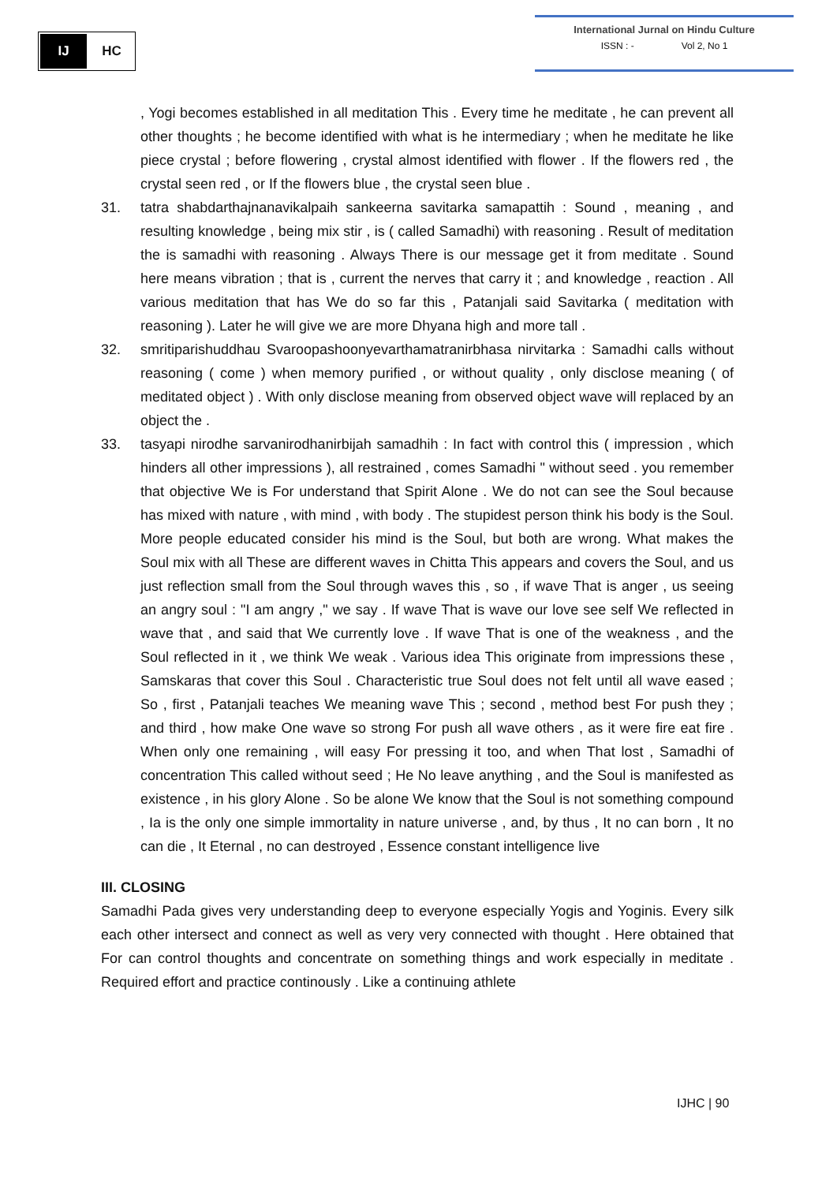IJ HC
International Jurnal on Hindu Culture
ISSN : - Vol 2, No 1
, Yogi becomes established in all meditation This . Every time he meditate , he can prevent all other thoughts ; he become identified with what is he intermediary ; when he meditate he like piece crystal ; before flowering , crystal almost identified with flower . If the flowers red , the crystal seen red , or If the flowers blue , the crystal seen blue .
31. tatra shabdarthajnanavikalpaih sankeerna savitarka samapattih : Sound , meaning , and resulting knowledge , being mix stir , is ( called Samadhi) with reasoning . Result of meditation the is samadhi with reasoning . Always There is our message get it from meditate . Sound here means vibration ; that is , current the nerves that carry it ; and knowledge , reaction . All various meditation that has We do so far this , Patanjali said Savitarka ( meditation with reasoning ). Later he will give we are more Dhyana high and more tall .
32. smritiparishuddhau Svaroopashoonyevarthamatranirbhasa nirvitarka : Samadhi calls without reasoning ( come ) when memory purified , or without quality , only disclose meaning ( of meditated object ) . With only disclose meaning from observed object wave will replaced by an object the .
33. tasyapi nirodhe sarvanirodhanirbijah samadhih : In fact with control this ( impression , which hinders all other impressions ), all restrained , comes Samadhi " without seed . you remember that objective We is For understand that Spirit Alone . We do not can see the Soul because has mixed with nature , with mind , with body . The stupidest person think his body is the Soul. More people educated consider his mind is the Soul, but both are wrong. What makes the Soul mix with all These are different waves in Chitta This appears and covers the Soul, and us just reflection small from the Soul through waves this , so , if wave That is anger , us seeing an angry soul : "I am angry ," we say . If wave That is wave our love see self We reflected in wave that , and said that We currently love . If wave That is one of the weakness , and the Soul reflected in it , we think We weak . Various idea This originate from impressions these , Samskaras that cover this Soul . Characteristic true Soul does not felt until all wave eased ; So , first , Patanjali teaches We meaning wave This ; second , method best For push they ; and third , how make One wave so strong For push all wave others , as it were fire eat fire . When only one remaining , will easy For pressing it too, and when That lost , Samadhi of concentration This called without seed ; He No leave anything , and the Soul is manifested as existence , in his glory Alone . So be alone We know that the Soul is not something compound , Ia is the only one simple immortality in nature universe , and, by thus , It no can born , It no can die , It Eternal , no can destroyed , Essence constant intelligence live
III. CLOSING
Samadhi Pada gives very understanding deep to everyone especially Yogis and Yoginis. Every silk each other intersect and connect as well as very very connected with thought . Here obtained that For can control thoughts and concentrate on something things and work especially in meditate . Required effort and practice continously . Like a continuing athlete
IJHC | 90